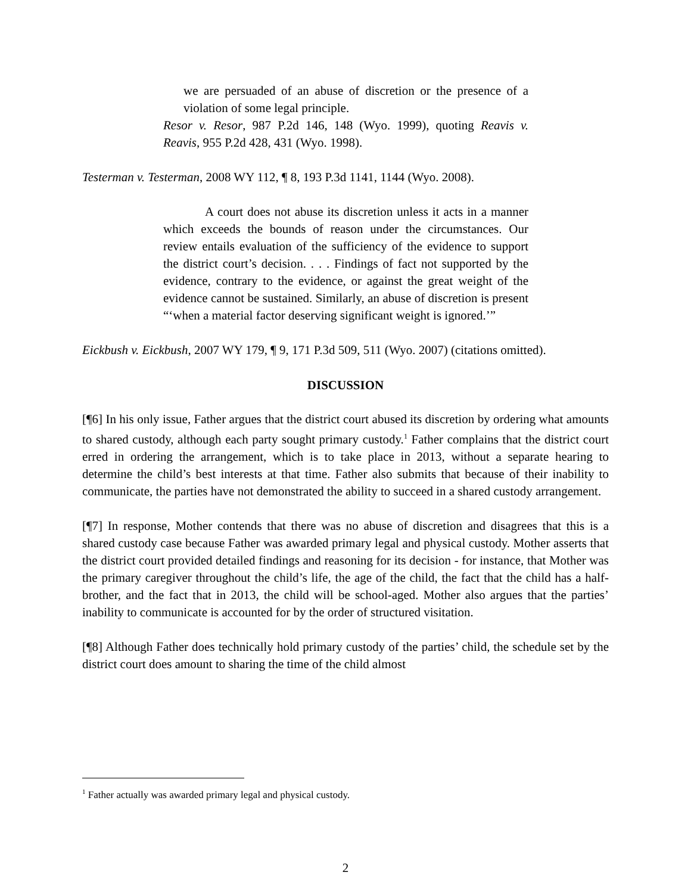we are persuaded of an abuse of discretion or the presence of a violation of some legal principle.
Resor v. Resor, 987 P.2d 146, 148 (Wyo. 1999), quoting Reavis v. Reavis, 955 P.2d 428, 431 (Wyo. 1998).
Testerman v. Testerman, 2008 WY 112, ¶ 8, 193 P.3d 1141, 1144 (Wyo. 2008).
A court does not abuse its discretion unless it acts in a manner which exceeds the bounds of reason under the circumstances. Our review entails evaluation of the sufficiency of the evidence to support the district court’s decision. . . . Findings of fact not supported by the evidence, contrary to the evidence, or against the great weight of the evidence cannot be sustained. Similarly, an abuse of discretion is present “‘when a material factor deserving significant weight is ignored.’”
Eickbush v. Eickbush, 2007 WY 179, ¶ 9, 171 P.3d 509, 511 (Wyo. 2007) (citations omitted).
DISCUSSION
[¶6] In his only issue, Father argues that the district court abused its discretion by ordering what amounts to shared custody, although each party sought primary custody.<sup>1</sup> Father complains that the district court erred in ordering the arrangement, which is to take place in 2013, without a separate hearing to determine the child’s best interests at that time. Father also submits that because of their inability to communicate, the parties have not demonstrated the ability to succeed in a shared custody arrangement.
[¶7] In response, Mother contends that there was no abuse of discretion and disagrees that this is a shared custody case because Father was awarded primary legal and physical custody. Mother asserts that the district court provided detailed findings and reasoning for its decision - for instance, that Mother was the primary caregiver throughout the child’s life, the age of the child, the fact that the child has a half-brother, and the fact that in 2013, the child will be school-aged. Mother also argues that the parties’ inability to communicate is accounted for by the order of structured visitation.
[¶8] Although Father does technically hold primary custody of the parties’ child, the schedule set by the district court does amount to sharing the time of the child almost
<sup>1</sup> Father actually was awarded primary legal and physical custody.
2